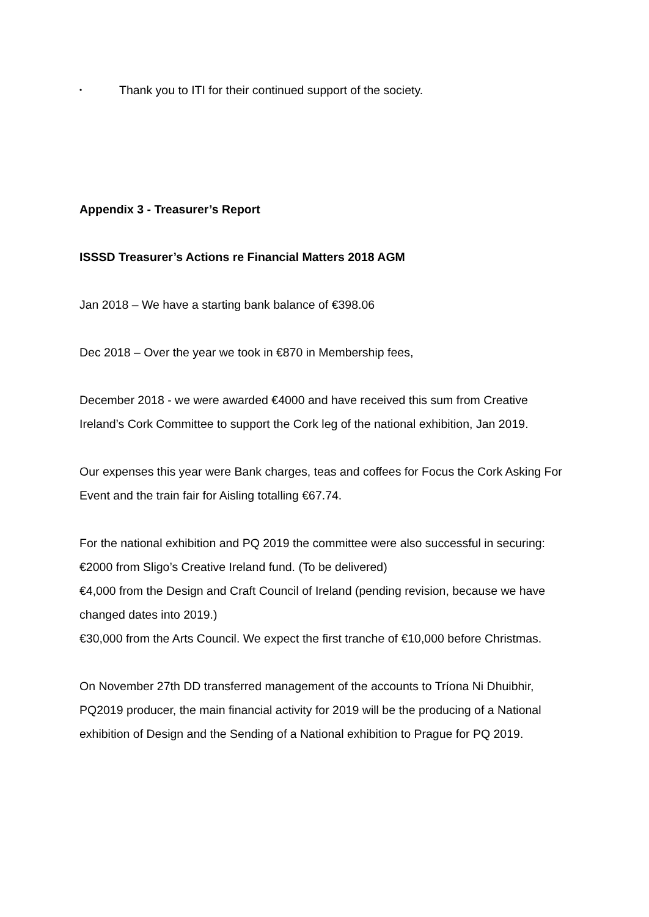• Thank you to ITI for their continued support of the society.
Appendix 3 - Treasurer’s Report
ISSSD Treasurer’s Actions re Financial Matters 2018 AGM
Jan 2018 – We have a starting bank balance of €398.06
Dec 2018 – Over the year we took in €870 in Membership fees,
December 2018 - we were awarded €4000 and have received this sum from Creative Ireland’s Cork Committee to support the Cork leg of the national exhibition, Jan 2019.
Our expenses this year were Bank charges, teas and coffees for Focus the Cork Asking For Event and the train fair for Aisling totalling €67.74.
For the national exhibition and PQ 2019 the committee were also successful in securing: €2000 from Sligo’s Creative Ireland fund. (To be delivered)
€4,000 from the Design and Craft Council of Ireland (pending revision, because we have changed dates into 2019.)
€30,000 from the Arts Council. We expect the first tranche of €10,000 before Christmas.
On November 27th DD transferred management of the accounts to Tríona Ni Dhuibhir, PQ2019 producer, the main financial activity for 2019 will be the producing of a National exhibition of Design and the Sending of a National exhibition to Prague for PQ 2019.